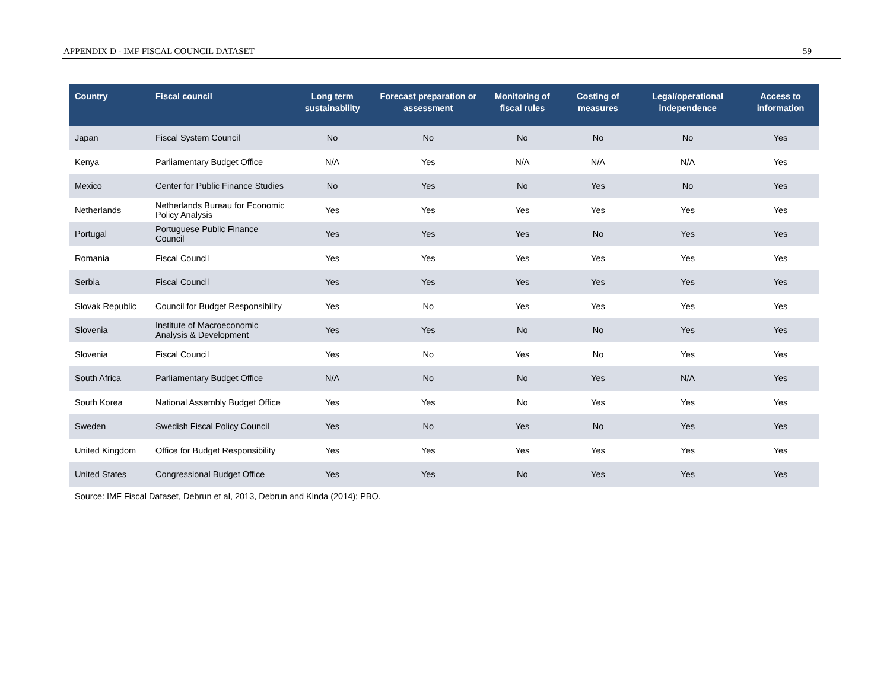APPENDIX D - IMF FISCAL COUNCIL DATASET 59
| Country | Fiscal council | Long term sustainability | Forecast preparation or assessment | Monitoring of fiscal rules | Costing of measures | Legal/operational independence | Access to information |
| --- | --- | --- | --- | --- | --- | --- | --- |
| Japan | Fiscal System Council | No | No | No | No | No | Yes |
| Kenya | Parliamentary Budget Office | N/A | Yes | N/A | N/A | N/A | Yes |
| Mexico | Center for Public Finance Studies | No | Yes | No | Yes | No | Yes |
| Netherlands | Netherlands Bureau for Economic Policy Analysis | Yes | Yes | Yes | Yes | Yes | Yes |
| Portugal | Portuguese Public Finance Council | Yes | Yes | Yes | No | Yes | Yes |
| Romania | Fiscal Council | Yes | Yes | Yes | Yes | Yes | Yes |
| Serbia | Fiscal Council | Yes | Yes | Yes | Yes | Yes | Yes |
| Slovak Republic | Council for Budget Responsibility | Yes | No | Yes | Yes | Yes | Yes |
| Slovenia | Institute of Macroeconomic Analysis & Development | Yes | Yes | No | No | Yes | Yes |
| Slovenia | Fiscal Council | Yes | No | Yes | No | Yes | Yes |
| South Africa | Parliamentary Budget Office | N/A | No | No | Yes | N/A | Yes |
| South Korea | National Assembly Budget Office | Yes | Yes | No | Yes | Yes | Yes |
| Sweden | Swedish Fiscal Policy Council | Yes | No | Yes | No | Yes | Yes |
| United Kingdom | Office for Budget Responsibility | Yes | Yes | Yes | Yes | Yes | Yes |
| United States | Congressional Budget Office | Yes | Yes | No | Yes | Yes | Yes |
Source: IMF Fiscal Dataset, Debrun et al, 2013, Debrun and Kinda (2014); PBO.